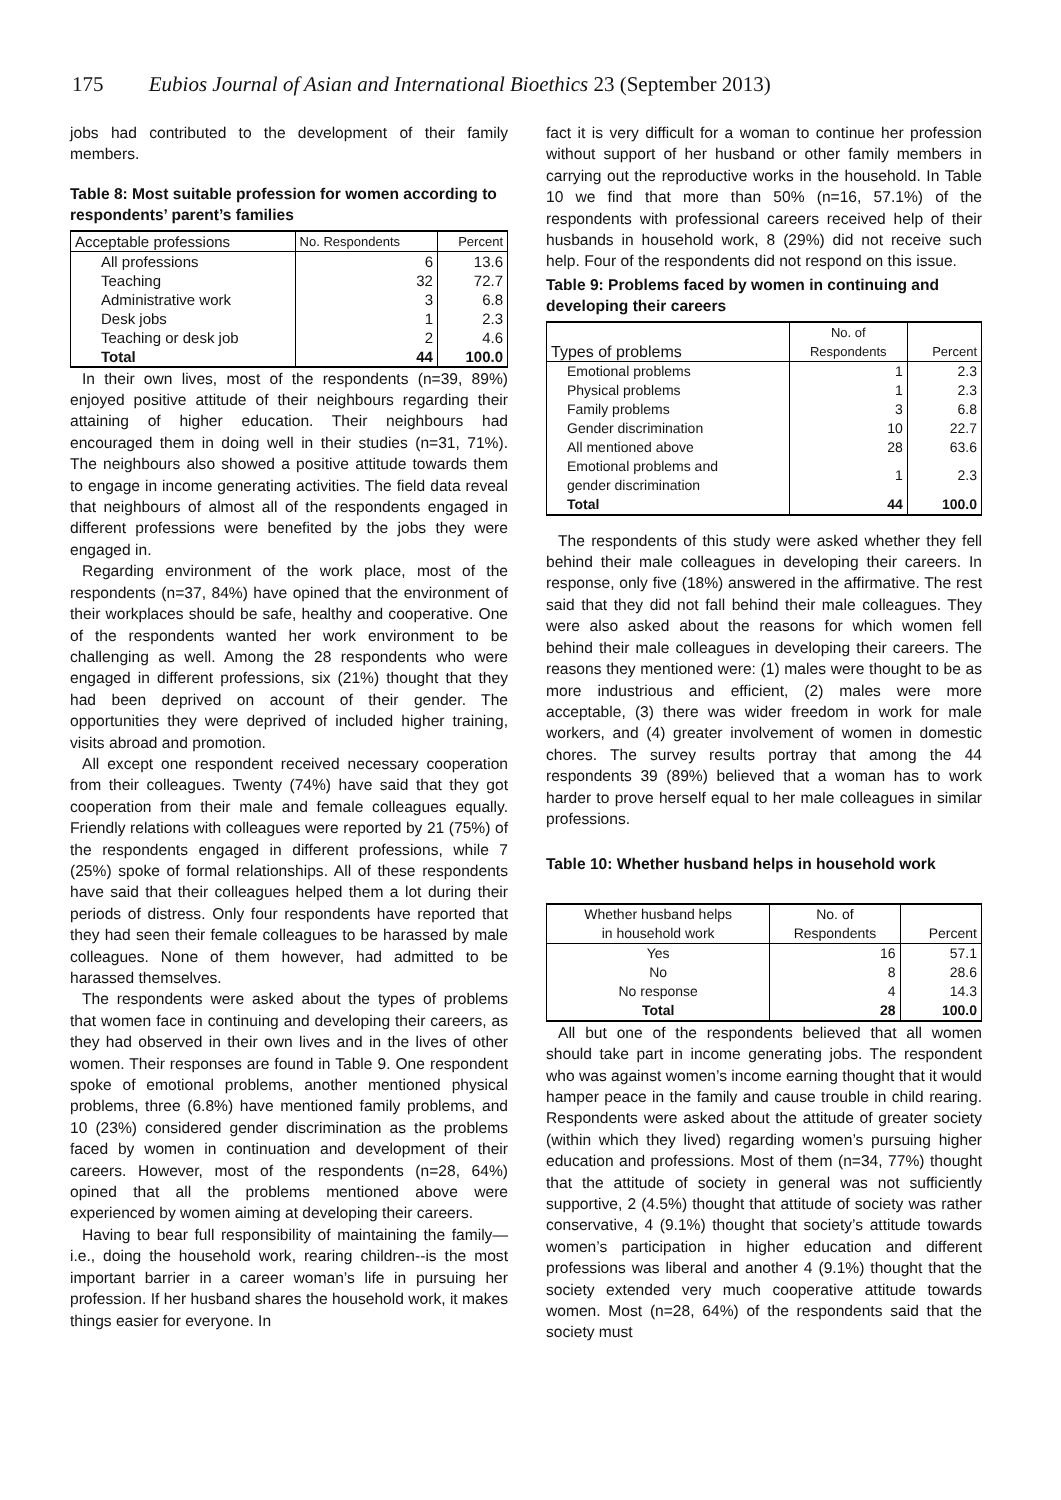175 Eubios Journal of Asian and International Bioethics 23 (September 2013)
jobs had contributed to the development of their family members.
Table 8: Most suitable profession for women according to respondents’ parent’s families
| Acceptable professions | No. Respondents | Percent |
| --- | --- | --- |
| All professions | 6 | 13.6 |
| Teaching | 32 | 72.7 |
| Administrative work | 3 | 6.8 |
| Desk jobs | 1 | 2.3 |
| Teaching or desk job | 2 | 4.6 |
| Total | 44 | 100.0 |
In their own lives, most of the respondents (n=39, 89%) enjoyed positive attitude of their neighbours regarding their attaining of higher education. Their neighbours had encouraged them in doing well in their studies (n=31, 71%). The neighbours also showed a positive attitude towards them to engage in income generating activities. The field data reveal that neighbours of almost all of the respondents engaged in different professions were benefited by the jobs they were engaged in.
Regarding environment of the work place, most of the respondents (n=37, 84%) have opined that the environment of their workplaces should be safe, healthy and cooperative. One of the respondents wanted her work environment to be challenging as well. Among the 28 respondents who were engaged in different professions, six (21%) thought that they had been deprived on account of their gender. The opportunities they were deprived of included higher training, visits abroad and promotion.
All except one respondent received necessary cooperation from their colleagues. Twenty (74%) have said that they got cooperation from their male and female colleagues equally. Friendly relations with colleagues were reported by 21 (75%) of the respondents engaged in different professions, while 7 (25%) spoke of formal relationships. All of these respondents have said that their colleagues helped them a lot during their periods of distress. Only four respondents have reported that they had seen their female colleagues to be harassed by male colleagues. None of them however, had admitted to be harassed themselves.
The respondents were asked about the types of problems that women face in continuing and developing their careers, as they had observed in their own lives and in the lives of other women. Their responses are found in Table 9. One respondent spoke of emotional problems, another mentioned physical problems, three (6.8%) have mentioned family problems, and 10 (23%) considered gender discrimination as the problems faced by women in continuation and development of their careers. However, most of the respondents (n=28, 64%) opined that all the problems mentioned above were experienced by women aiming at developing their careers.
Having to bear full responsibility of maintaining the family—i.e., doing the household work, rearing children--is the most important barrier in a career woman’s life in pursuing her profession. If her husband shares the household work, it makes things easier for everyone. In
fact it is very difficult for a woman to continue her profession without support of her husband or other family members in carrying out the reproductive works in the household. In Table 10 we find that more than 50% (n=16, 57.1%) of the respondents with professional careers received help of their husbands in household work, 8 (29%) did not receive such help. Four of the respondents did not respond on this issue.
Table 9: Problems faced by women in continuing and developing their careers
| Types of problems | No. of Respondents | Percent |
| --- | --- | --- |
| Emotional problems | 1 | 2.3 |
| Physical problems | 1 | 2.3 |
| Family problems | 3 | 6.8 |
| Gender discrimination | 10 | 22.7 |
| All mentioned above | 28 | 63.6 |
| Emotional problems and gender discrimination | 1 | 2.3 |
| Total | 44 | 100.0 |
The respondents of this study were asked whether they fell behind their male colleagues in developing their careers. In response, only five (18%) answered in the affirmative. The rest said that they did not fall behind their male colleagues. They were also asked about the reasons for which women fell behind their male colleagues in developing their careers. The reasons they mentioned were: (1) males were thought to be as more industrious and efficient, (2) males were more acceptable, (3) there was wider freedom in work for male workers, and (4) greater involvement of women in domestic chores. The survey results portray that among the 44 respondents 39 (89%) believed that a woman has to work harder to prove herself equal to her male colleagues in similar professions.
Table 10: Whether husband helps in household work
| Whether husband helps in household work | No. of Respondents | Percent |
| --- | --- | --- |
| Yes | 16 | 57.1 |
| No | 8 | 28.6 |
| No response | 4 | 14.3 |
| Total | 28 | 100.0 |
All but one of the respondents believed that all women should take part in income generating jobs. The respondent who was against women’s income earning thought that it would hamper peace in the family and cause trouble in child rearing. Respondents were asked about the attitude of greater society (within which they lived) regarding women’s pursuing higher education and professions. Most of them (n=34, 77%) thought that the attitude of society in general was not sufficiently supportive, 2 (4.5%) thought that attitude of society was rather conservative, 4 (9.1%) thought that society’s attitude towards women’s participation in higher education and different professions was liberal and another 4 (9.1%) thought that the society extended very much cooperative attitude towards women. Most (n=28, 64%) of the respondents said that the society must